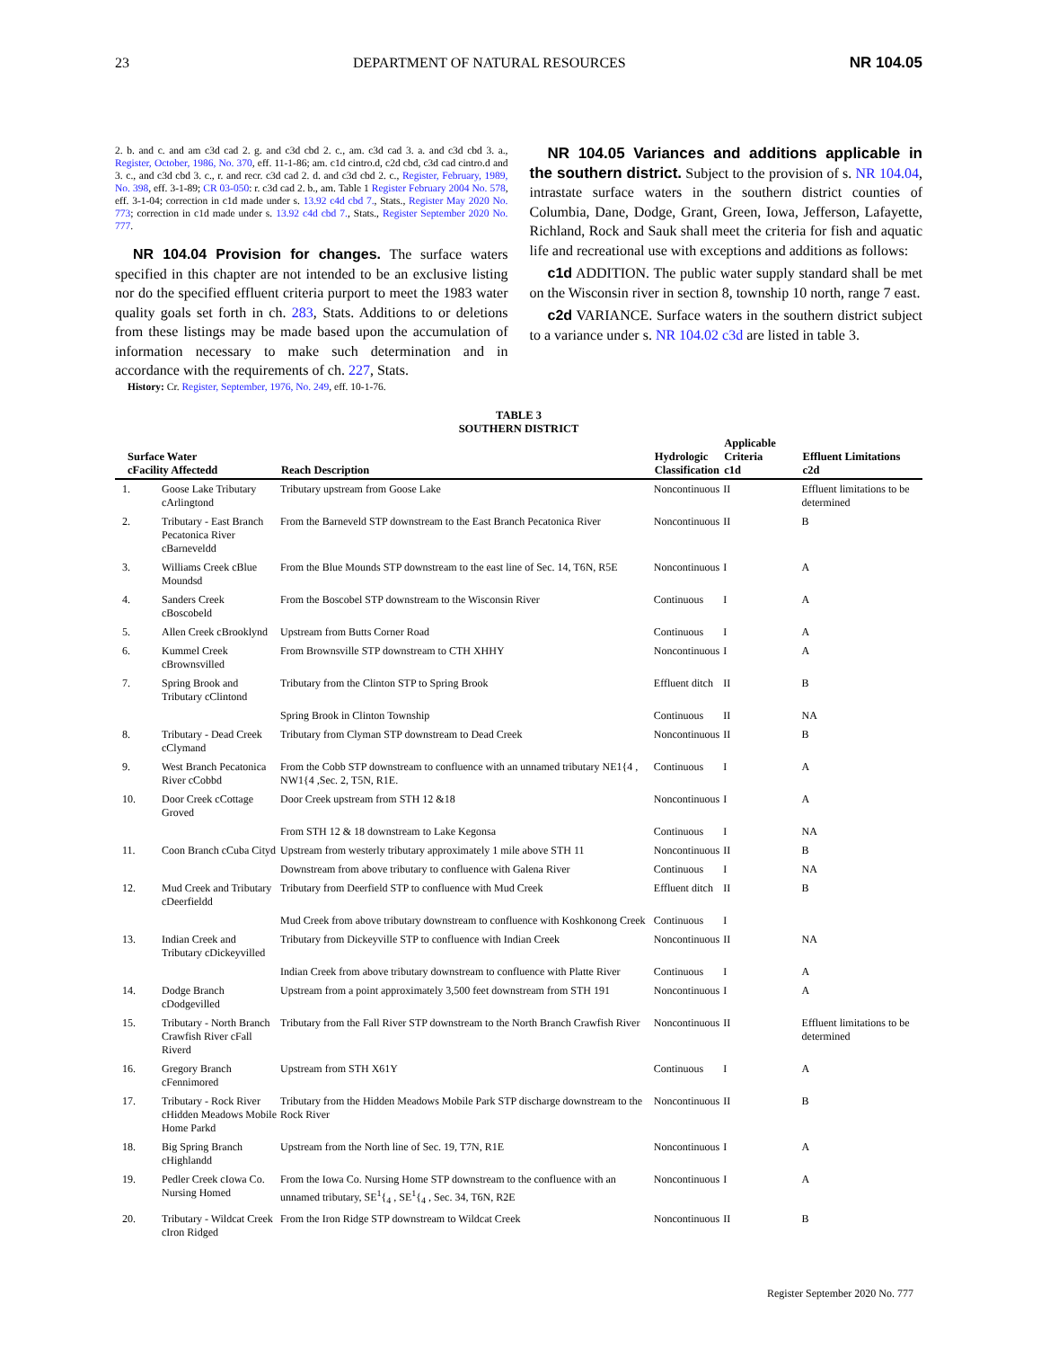23 DEPARTMENT OF NATURAL RESOURCES NR 104.05
2. b. and c. and am c3d cad 2. g. and c3d cbd 2. c., am. c3d cad 3. a. and c3d cbd 3. a., Register, October, 1986, No. 370, eff. 11-1-86; am. c1d cintro.d, c2d cbd, c3d cad cintro.d and 3. c., and c3d cbd 3. c., r. and recr. c3d cad 2. d. and c3d cbd 2. c., Register, February, 1989, No. 398, eff. 3-1-89; CR 03-050: r. c3d cad 2. b., am. Table 1 Register February 2004 No. 578, eff. 3-1-04; correction in c1d made under s. 13.92 c4d cbd 7., Stats., Register May 2020 No. 773; correction in c1d made under s. 13.92 c4d cbd 7., Stats., Register September 2020 No. 777.
NR 104.04 Provision for changes. The surface waters specified in this chapter are not intended to be an exclusive listing nor do the specified effluent criteria purport to meet the 1983 water quality goals set forth in ch. 283, Stats. Additions to or deletions from these listings may be made based upon the accumulation of information necessary to make such determination and in accordance with the requirements of ch. 227, Stats.
History: Cr. Register, September, 1976, No. 249, eff. 10-1-76.
NR 104.05 Variances and additions applicable in the southern district. Subject to the provision of s. NR 104.04, intrastate surface waters in the southern district counties of Columbia, Dane, Dodge, Grant, Green, Iowa, Jefferson, Lafayette, Richland, Rock and Sauk shall meet the criteria for fish and aquatic life and recreational use with exceptions and additions as follows:
c1d ADDITION. The public water supply standard shall be met on the Wisconsin river in section 8, township 10 north, range 7 east.
c2d VARIANCE. Surface waters in the southern district subject to a variance under s. NR 104.02 c3d are listed in table 3.
TABLE 3
SOUTHERN DISTRICT
| Surface Water cFacility Affectedd | | Reach Description | Hydrologic Classification | Applicable Criteria c1d | Effluent Limitations c2d |
| --- | --- | --- | --- | --- | --- |
| 1. | Goose Lake Tributary cArlingtond | Tributary upstream from Goose Lake | Noncontinuous | II | Effluent limitations to be determined |
| 2. | Tributary - East Branch Pecatonica River cBarneveldd | From the Barneveld STP downstream to the East Branch Pecatonica River | Noncontinuous | II | B |
| 3. | Williams Creek cBlue Moundsd | From the Blue Mounds STP downstream to the east line of Sec. 14, T6N, R5E | Noncontinuous | I | A |
| 4. | Sanders Creek cBoscobeld | From the Boscobel STP downstream to the Wisconsin River | Continuous | I | A |
| 5. | Allen Creek cBrooklynd | Upstream from Butts Corner Road | Continuous | I | A |
| 6. | Kummel Creek cBrownsvilled | From Brownsville STP downstream to CTH XHHY | Noncontinuous | I | A |
| 7. | Spring Brook and Tributary cClintond | Tributary from the Clinton STP to Spring Brook | Effluent ditch | II | B |
| | | Spring Brook in Clinton Township | Continuous | II | NA |
| 8. | Tributary - Dead Creek cClymand | Tributary from Clyman STP downstream to Dead Creek | Noncontinuous | II | B |
| 9. | West Branch Pecatonica River cCobbd | From the Cobb STP downstream to confluence with an unnamed tributary NE1{4 , NW1{4 ,Sec. 2, T5N, R1E. | Continuous | I | A |
| 10. | Door Creek cCottage Groved | Door Creek upstream from STH 12 &18 | Noncontinuous | I | A |
| | | From STH 12 & 18 downstream to Lake Kegonsa | Continuous | I | NA |
| 11. | Coon Branch cCuba Cityd | Upstream from westerly tributary approximately 1 mile above STH 11 | Noncontinuous | II | B |
| | | Downstream from above tributary to confluence with Galena River | Continuous | I | NA |
| 12. | Mud Creek and Tributary cDeerfieldd | Tributary from Deerfield STP to confluence with Mud Creek | Effluent ditch | II | B |
| | | Mud Creek from above tributary downstream to confluence with Koshkonong Creek | Continuous | I | |
| 13. | Indian Creek and Tributary cDickeyvilled | Tributary from Dickeyville STP to confluence with Indian Creek | Noncontinuous | II | NA |
| | | Indian Creek from above tributary downstream to confluence with Platte River | Continuous | I | A |
| 14. | Dodge Branch cDodgevilled | Upstream from a point approximately 3,500 feet downstream from STH 191 | Noncontinuous | I | A |
| 15. | Tributary - North Branch Crawfish River cFall Riverd | Tributary from the Fall River STP downstream to the North Branch Crawfish River | Noncontinuous | II | Effluent limitations to be determined |
| 16. | Gregory Branch cFennimored | Upstream from STH X61Y | Continuous | I | A |
| 17. | Tributary - Rock River cHidden Meadows Mobile Home Parkd | Tributary from the Hidden Meadows Mobile Park STP discharge downstream to the Rock River | Noncontinuous | II | B |
| 18. | Big Spring Branch cHighlandd | Upstream from the North line of Sec. 19, T7N, R1E | Noncontinuous | I | A |
| 19. | Pedler Creek cIowa Co. Nursing Homed | From the Iowa Co. Nursing Home STP downstream to the confluence with an unnamed tributary, SE<sup>1</sup>{<sub>4</sub> , SE<sup>1</sup>{<sub>4</sub> , Sec. 34, T6N, R2E | Noncontinuous | I | A |
| 20. | Tributary - Wildcat Creek cIron Ridged | From the Iron Ridge STP downstream to Wildcat Creek | Noncontinuous | II | B |
Register September 2020 No. 777